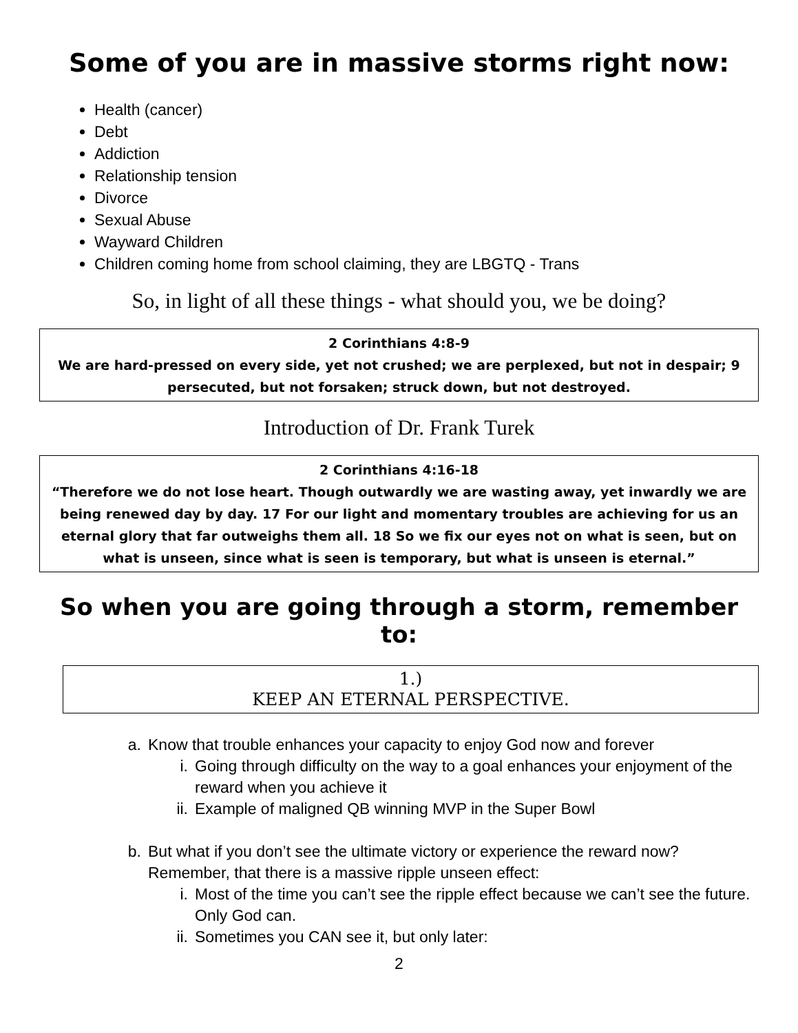Some of you are in massive storms right now:
Health (cancer)
Debt
Addiction
Relationship tension
Divorce
Sexual Abuse
Wayward Children
Children coming home from school claiming, they are LBGTQ - Trans
So, in light of all these things - what should you, we be doing?
2 Corinthians 4:8-9
We are hard-pressed on every side, yet not crushed; we are perplexed, but not in despair; 9 persecuted, but not forsaken; struck down, but not destroyed.
Introduction of Dr. Frank Turek
2 Corinthians 4:16-18
“Therefore we do not lose heart. Though outwardly we are wasting away, yet inwardly we are being renewed day by day. 17 For our light and momentary troubles are achieving for us an eternal glory that far outweighs them all. 18 So we fix our eyes not on what is seen, but on what is unseen, since what is seen is temporary, but what is unseen is eternal.”
So when you are going through a storm, remember to:
1.)
KEEP AN ETERNAL PERSPECTIVE.
a. Know that trouble enhances your capacity to enjoy God now and forever
i. Going through difficulty on the way to a goal enhances your enjoyment of the reward when you achieve it
ii. Example of maligned QB winning MVP in the Super Bowl
b. But what if you don’t see the ultimate victory or experience the reward now? Remember, that there is a massive ripple unseen effect:
i. Most of the time you can’t see the ripple effect because we can’t see the future. Only God can.
ii. Sometimes you CAN see it, but only later:
2